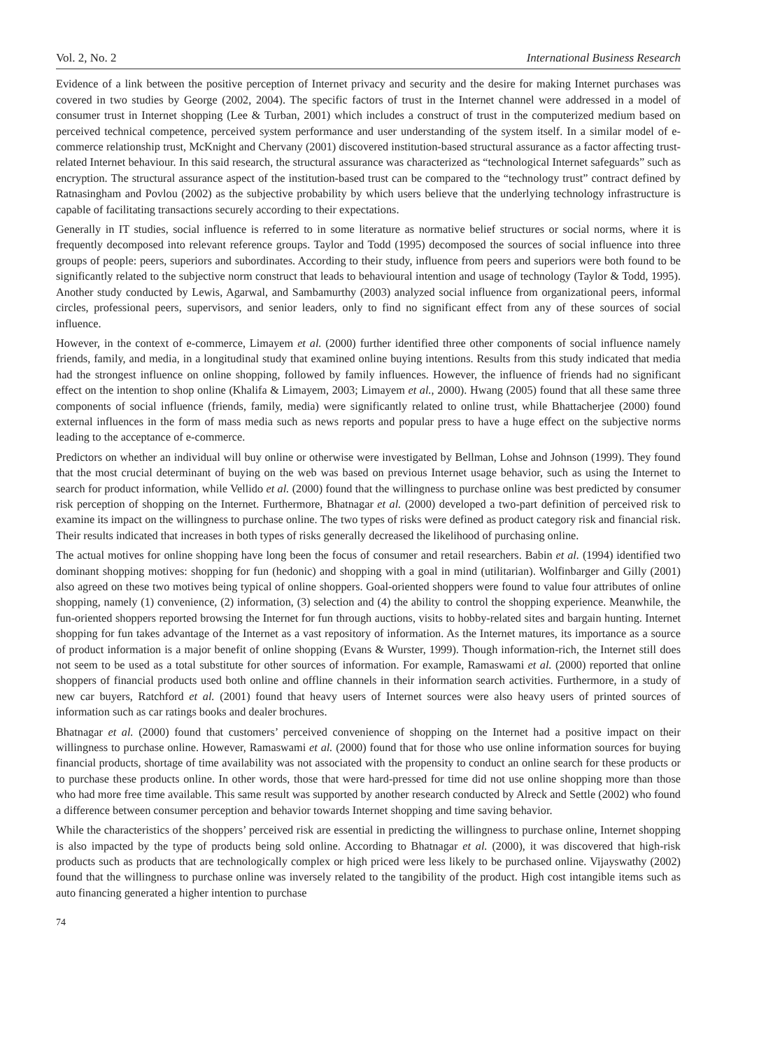Vol. 2, No. 2 International Business Research
Evidence of a link between the positive perception of Internet privacy and security and the desire for making Internet purchases was covered in two studies by George (2002, 2004). The specific factors of trust in the Internet channel were addressed in a model of consumer trust in Internet shopping (Lee & Turban, 2001) which includes a construct of trust in the computerized medium based on perceived technical competence, perceived system performance and user understanding of the system itself. In a similar model of e-commerce relationship trust, McKnight and Chervany (2001) discovered institution-based structural assurance as a factor affecting trust-related Internet behaviour. In this said research, the structural assurance was characterized as “technological Internet safeguards” such as encryption. The structural assurance aspect of the institution-based trust can be compared to the “technology trust” contract defined by Ratnasingham and Povlou (2002) as the subjective probability by which users believe that the underlying technology infrastructure is capable of facilitating transactions securely according to their expectations.
Generally in IT studies, social influence is referred to in some literature as normative belief structures or social norms, where it is frequently decomposed into relevant reference groups. Taylor and Todd (1995) decomposed the sources of social influence into three groups of people: peers, superiors and subordinates. According to their study, influence from peers and superiors were both found to be significantly related to the subjective norm construct that leads to behavioural intention and usage of technology (Taylor & Todd, 1995). Another study conducted by Lewis, Agarwal, and Sambamurthy (2003) analyzed social influence from organizational peers, informal circles, professional peers, supervisors, and senior leaders, only to find no significant effect from any of these sources of social influence.
However, in the context of e-commerce, Limayem et al. (2000) further identified three other components of social influence namely friends, family, and media, in a longitudinal study that examined online buying intentions. Results from this study indicated that media had the strongest influence on online shopping, followed by family influences. However, the influence of friends had no significant effect on the intention to shop online (Khalifa & Limayem, 2003; Limayem et al., 2000). Hwang (2005) found that all these same three components of social influence (friends, family, media) were significantly related to online trust, while Bhattacherjee (2000) found external influences in the form of mass media such as news reports and popular press to have a huge effect on the subjective norms leading to the acceptance of e-commerce.
Predictors on whether an individual will buy online or otherwise were investigated by Bellman, Lohse and Johnson (1999). They found that the most crucial determinant of buying on the web was based on previous Internet usage behavior, such as using the Internet to search for product information, while Vellido et al. (2000) found that the willingness to purchase online was best predicted by consumer risk perception of shopping on the Internet. Furthermore, Bhatnagar et al. (2000) developed a two-part definition of perceived risk to examine its impact on the willingness to purchase online. The two types of risks were defined as product category risk and financial risk. Their results indicated that increases in both types of risks generally decreased the likelihood of purchasing online.
The actual motives for online shopping have long been the focus of consumer and retail researchers. Babin et al. (1994) identified two dominant shopping motives: shopping for fun (hedonic) and shopping with a goal in mind (utilitarian). Wolfinbarger and Gilly (2001) also agreed on these two motives being typical of online shoppers. Goal-oriented shoppers were found to value four attributes of online shopping, namely (1) convenience, (2) information, (3) selection and (4) the ability to control the shopping experience. Meanwhile, the fun-oriented shoppers reported browsing the Internet for fun through auctions, visits to hobby-related sites and bargain hunting. Internet shopping for fun takes advantage of the Internet as a vast repository of information. As the Internet matures, its importance as a source of product information is a major benefit of online shopping (Evans & Wurster, 1999). Though information-rich, the Internet still does not seem to be used as a total substitute for other sources of information. For example, Ramaswami et al. (2000) reported that online shoppers of financial products used both online and offline channels in their information search activities. Furthermore, in a study of new car buyers, Ratchford et al. (2001) found that heavy users of Internet sources were also heavy users of printed sources of information such as car ratings books and dealer brochures.
Bhatnagar et al. (2000) found that customers’ perceived convenience of shopping on the Internet had a positive impact on their willingness to purchase online. However, Ramaswami et al. (2000) found that for those who use online information sources for buying financial products, shortage of time availability was not associated with the propensity to conduct an online search for these products or to purchase these products online. In other words, those that were hard-pressed for time did not use online shopping more than those who had more free time available. This same result was supported by another research conducted by Alreck and Settle (2002) who found a difference between consumer perception and behavior towards Internet shopping and time saving behavior.
While the characteristics of the shoppers’ perceived risk are essential in predicting the willingness to purchase online, Internet shopping is also impacted by the type of products being sold online. According to Bhatnagar et al. (2000), it was discovered that high-risk products such as products that are technologically complex or high priced were less likely to be purchased online. Vijayswathy (2002) found that the willingness to purchase online was inversely related to the tangibility of the product. High cost intangible items such as auto financing generated a higher intention to purchase
74